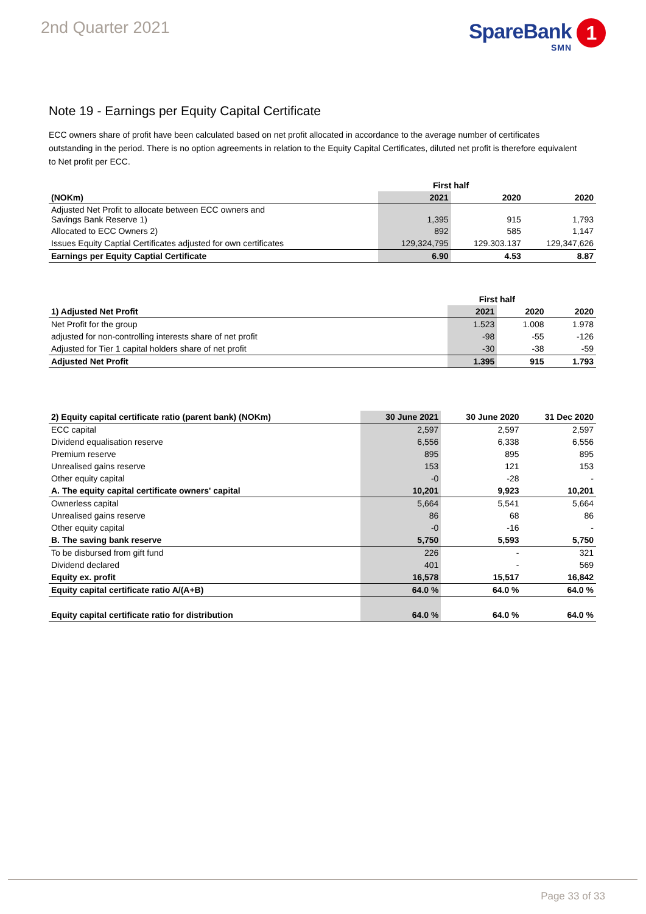2nd Quarter 2021
SpareBank 1
SMN
Note 19 - Earnings per Equity Capital Certificate
ECC owners share of profit have been calculated based on net profit allocated in accordance to the average number of certificates outstanding in the period. There is no option agreements in relation to the Equity Capital Certificates, diluted net profit is therefore equivalent to Net profit per ECC.
| | First half | | |
| --- | --- | --- | --- |
| (NOKm) | 2021 | 2020 | 2020 |
| Adjusted Net Profit to allocate between ECC owners and Savings Bank Reserve 1) | 1,395 | 915 | 1,793 |
| Allocated to ECC Owners 2) | 892 | 585 | 1,147 |
| Issues Equity Captial Certificates adjusted for own certificates | 129,324,795 | 129.303.137 | 129,347,626 |
| Earnings per Equity Captial Certificate | 6.90 | 4.53 | 8.87 |
| | First half | | |
| --- | --- | --- | --- |
| 1) Adjusted Net Profit | 2021 | 2020 | 2020 |
| Net Profit for the group | 1.523 | 1.008 | 1.978 |
| adjusted for non-controlling interests share of net profit | -98 | -55 | -126 |
| Adjusted for Tier 1 capital holders share of net profit | -30 | -38 | -59 |
| Adjusted Net Profit | 1.395 | 915 | 1.793 |
| 2) Equity capital certificate ratio (parent bank) (NOKm) | 30 June 2021 | 30 June 2020 | 31 Dec 2020 |
| --- | --- | --- | --- |
| ECC capital | 2,597 | 2,597 | 2,597 |
| Dividend equalisation reserve | 6,556 | 6,338 | 6,556 |
| Premium reserve | 895 | 895 | 895 |
| Unrealised gains reserve | 153 | 121 | 153 |
| Other equity capital | -0 | -28 | - |
| A. The equity capital certificate owners' capital | 10,201 | 9,923 | 10,201 |
| Ownerless capital | 5,664 | 5,541 | 5,664 |
| Unrealised gains reserve | 86 | 68 | 86 |
| Other equity capital | -0 | -16 | - |
| B. The saving bank reserve | 5,750 | 5,593 | 5,750 |
| To be disbursed from gift fund | 226 | - | 321 |
| Dividend declared | 401 | - | 569 |
| Equity ex. profit | 16,578 | 15,517 | 16,842 |
| Equity capital certificate ratio A/(A+B) | 64.0 % | 64.0 % | 64.0 % |
| Equity capital certificate ratio for distribution | 64.0 % | 64.0 % | 64.0 % |
Page 33 of 33